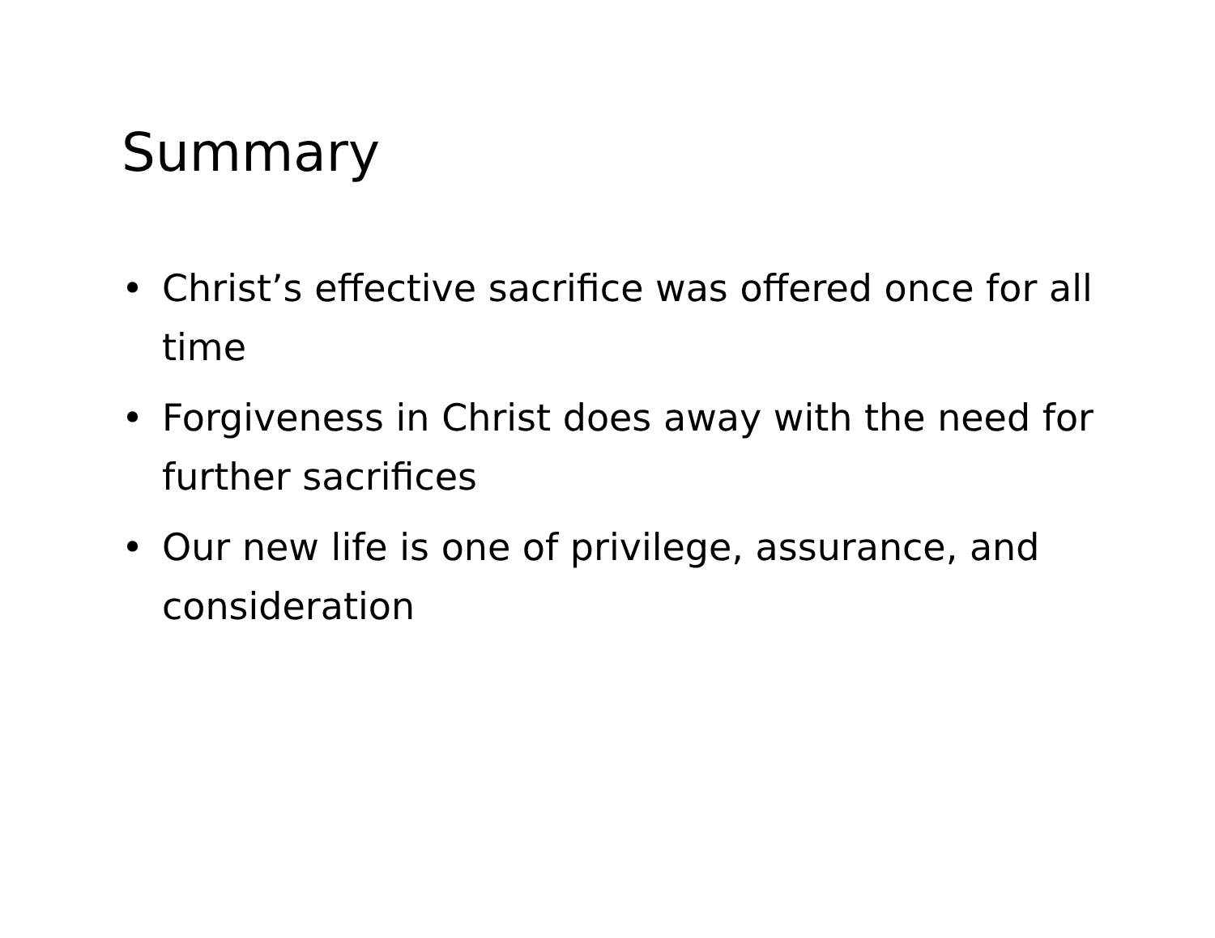Summary
• Christ’s effective sacrifice was offered once for all time
• Forgiveness in Christ does away with the need for further sacrifices
• Our new life is one of privilege, assurance, and consideration